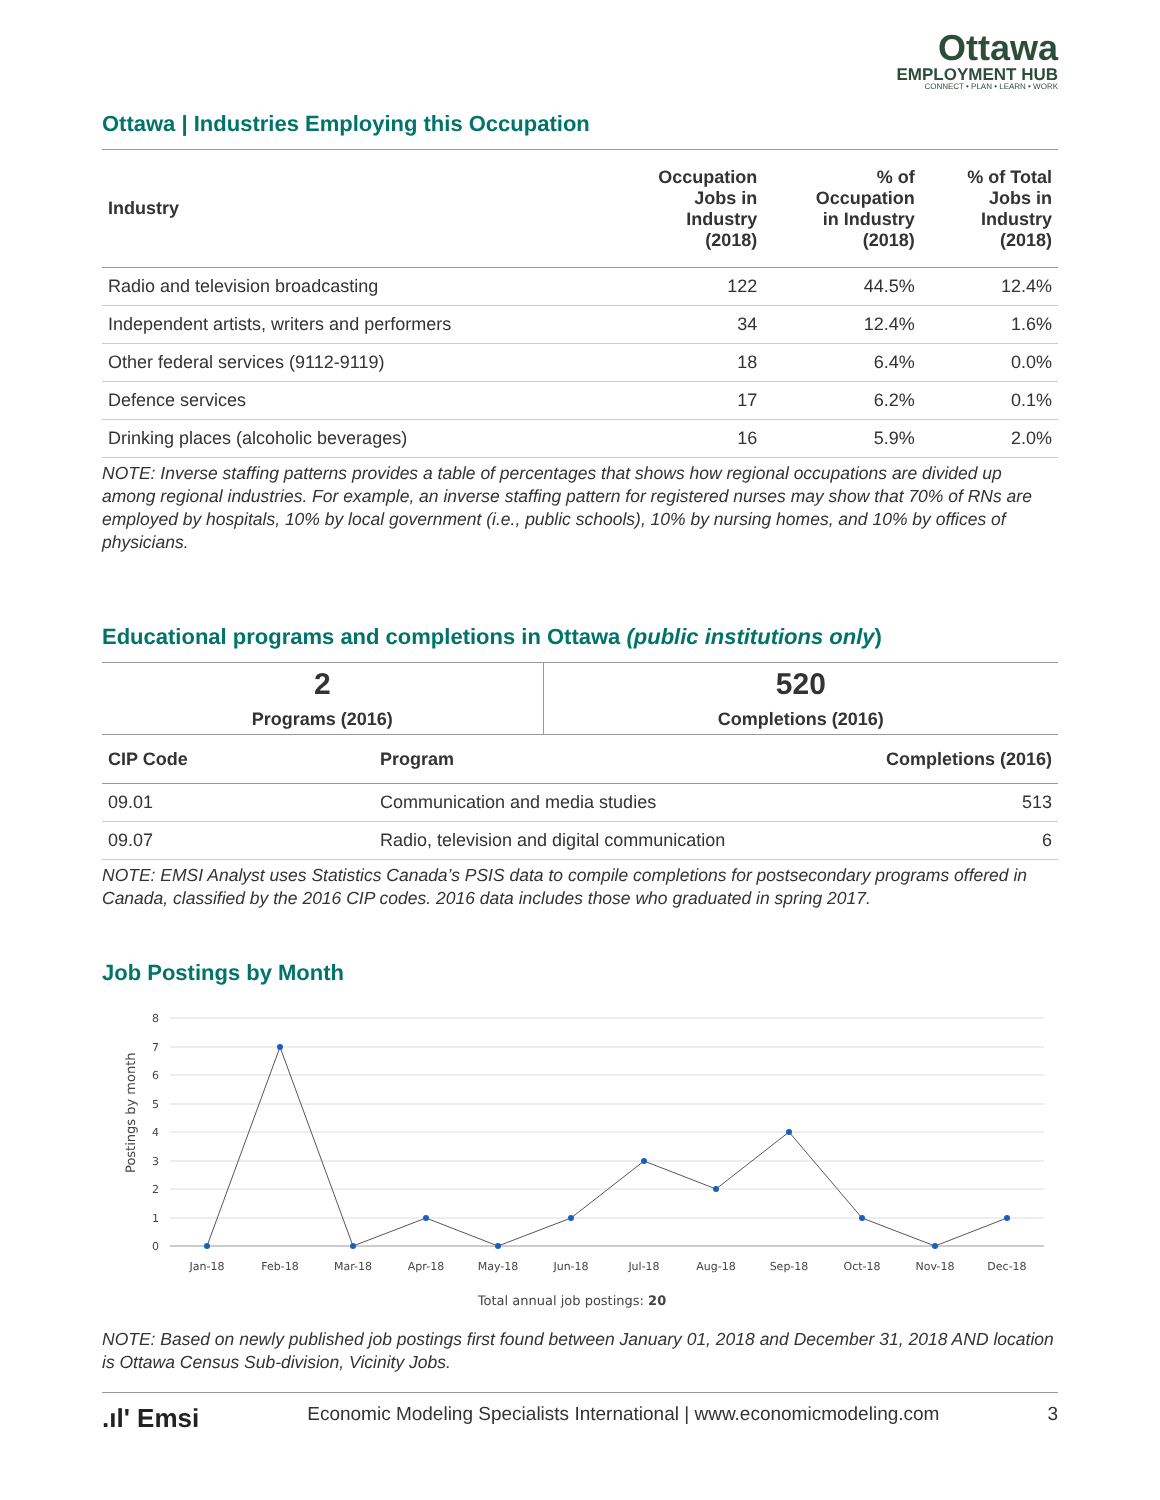Ottawa
EMPLOYMENT HUB
CONNECT • PLAN • LEARN • WORK
Ottawa | Industries Employing this Occupation
| Industry | Occupation Jobs in Industry (2018) | % of Occupation in Industry (2018) | % of Total Jobs in Industry (2018) |
| --- | --- | --- | --- |
| Radio and television broadcasting | 122 | 44.5% | 12.4% |
| Independent artists, writers and performers | 34 | 12.4% | 1.6% |
| Other federal services (9112-9119) | 18 | 6.4% | 0.0% |
| Defence services | 17 | 6.2% | 0.1% |
| Drinking places (alcoholic beverages) | 16 | 5.9% | 2.0% |
NOTE: Inverse staffing patterns provides a table of percentages that shows how regional occupations are divided up among regional industries. For example, an inverse staffing pattern for registered nurses may show that 70% of RNs are employed by hospitals, 10% by local government (i.e., public schools), 10% by nursing homes, and 10% by offices of physicians.
Educational programs and completions in Ottawa (public institutions only)
| 2 | 520 |
| Programs (2016) | Completions (2016) |
| CIP Code | Program | Completions (2016) |
| --- | --- | --- |
| 09.01 | Communication and media studies | 513 |
| 09.07 | Radio, television and digital communication | 6 |
NOTE: EMSI Analyst uses Statistics Canada’s PSIS data to compile completions for postsecondary programs offered in Canada, classified by the 2016 CIP codes. 2016 data includes those who graduated in spring 2017.
Job Postings by Month
8
7
6
5
4
3
2
1
0
Postings by month
Jan-18
Feb-18
Mar-18
Apr-18
May-18
Jun-18
Jul-18
Aug-18
Sep-18
Oct-18
Nov-18
Dec-18
Total annual job postings: 20
NOTE: Based on newly published job postings first found between January 01, 2018 and December 31, 2018 AND location is Ottawa Census Sub-division, Vicinity Jobs.
.ıl' Emsi Economic Modeling Specialists International | www.economicmodeling.com 3